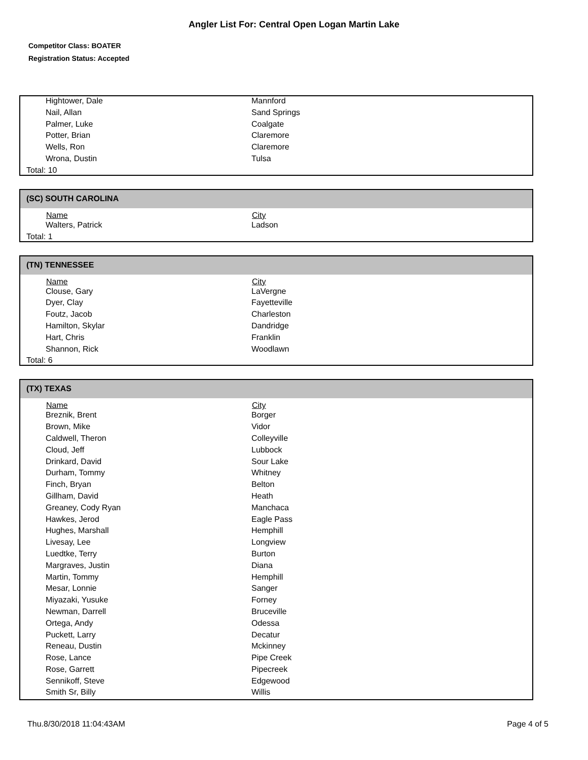Angler List For: Central Open Logan Martin Lake
Competitor Class: BOATER
Registration Status: Accepted
| Hightower, Dale | Mannford |
| Nail, Allan | Sand Springs |
| Palmer, Luke | Coalgate |
| Potter, Brian | Claremore |
| Wells, Ron | Claremore |
| Wrona, Dustin | Tulsa |
Total: 10
(SC) SOUTH CAROLINA
| Name | City |
| --- | --- |
| Walters, Patrick | Ladson |
Total: 1
(TN) TENNESSEE
| Name | City |
| --- | --- |
| Clouse, Gary | LaVergne |
| Dyer, Clay | Fayetteville |
| Foutz, Jacob | Charleston |
| Hamilton, Skylar | Dandridge |
| Hart, Chris | Franklin |
| Shannon, Rick | Woodlawn |
Total: 6
(TX) TEXAS
| Name | City |
| --- | --- |
| Breznik, Brent | Borger |
| Brown, Mike | Vidor |
| Caldwell, Theron | Colleyville |
| Cloud, Jeff | Lubbock |
| Drinkard, David | Sour Lake |
| Durham, Tommy | Whitney |
| Finch, Bryan | Belton |
| Gillham, David | Heath |
| Greaney, Cody Ryan | Manchaca |
| Hawkes, Jerod | Eagle Pass |
| Hughes, Marshall | Hemphill |
| Livesay, Lee | Longview |
| Luedtke, Terry | Burton |
| Margraves, Justin | Diana |
| Martin, Tommy | Hemphill |
| Mesar, Lonnie | Sanger |
| Miyazaki, Yusuke | Forney |
| Newman, Darrell | Bruceville |
| Ortega, Andy | Odessa |
| Puckett, Larry | Decatur |
| Reneau, Dustin | Mckinney |
| Rose, Lance | Pipe Creek |
| Rose, Garrett | Pipecreek |
| Sennikoff, Steve | Edgewood |
| Smith Sr, Billy | Willis |
Thu.8/30/2018 11:04:43AM Page 4 of 5